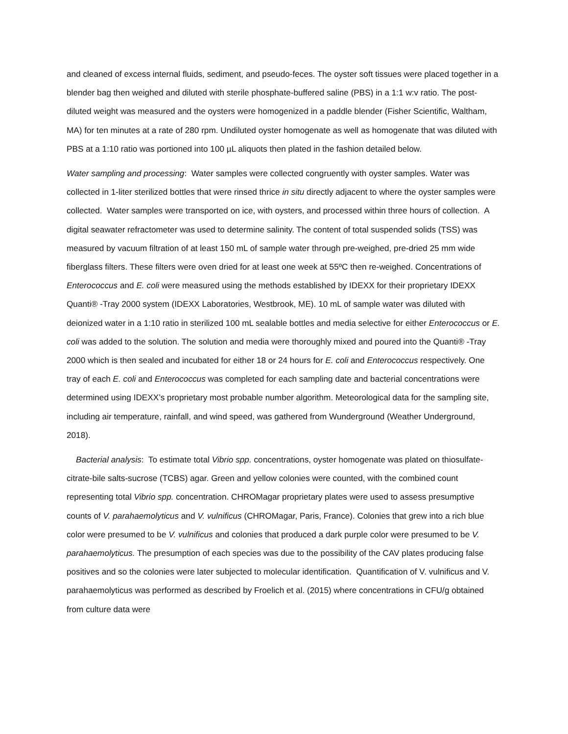and cleaned of excess internal fluids, sediment, and pseudo-feces. The oyster soft tissues were placed together in a blender bag then weighed and diluted with sterile phosphate-buffered saline (PBS) in a 1:1 w:v ratio. The post-diluted weight was measured and the oysters were homogenized in a paddle blender (Fisher Scientific, Waltham, MA) for ten minutes at a rate of 280 rpm. Undiluted oyster homogenate as well as homogenate that was diluted with PBS at a 1:10 ratio was portioned into 100 µL aliquots then plated in the fashion detailed below.
Water sampling and processing: Water samples were collected congruently with oyster samples. Water was collected in 1-liter sterilized bottles that were rinsed thrice in situ directly adjacent to where the oyster samples were collected. Water samples were transported on ice, with oysters, and processed within three hours of collection. A digital seawater refractometer was used to determine salinity. The content of total suspended solids (TSS) was measured by vacuum filtration of at least 150 mL of sample water through pre-weighed, pre-dried 25 mm wide fiberglass filters. These filters were oven dried for at least one week at 55ºC then re-weighed. Concentrations of Enterococcus and E. coli were measured using the methods established by IDEXX for their proprietary IDEXX Quanti® -Tray 2000 system (IDEXX Laboratories, Westbrook, ME). 10 mL of sample water was diluted with deionized water in a 1:10 ratio in sterilized 100 mL sealable bottles and media selective for either Enterococcus or E. coli was added to the solution. The solution and media were thoroughly mixed and poured into the Quanti® -Tray 2000 which is then sealed and incubated for either 18 or 24 hours for E. coli and Enterococcus respectively. One tray of each E. coli and Enterococcus was completed for each sampling date and bacterial concentrations were determined using IDEXX’s proprietary most probable number algorithm. Meteorological data for the sampling site, including air temperature, rainfall, and wind speed, was gathered from Wunderground (Weather Underground, 2018).
Bacterial analysis: To estimate total Vibrio spp. concentrations, oyster homogenate was plated on thiosulfate-citrate-bile salts-sucrose (TCBS) agar. Green and yellow colonies were counted, with the combined count representing total Vibrio spp. concentration. CHROMagar proprietary plates were used to assess presumptive counts of V. parahaemolyticus and V. vulnificus (CHROMagar, Paris, France). Colonies that grew into a rich blue color were presumed to be V. vulnificus and colonies that produced a dark purple color were presumed to be V. parahaemolyticus. The presumption of each species was due to the possibility of the CAV plates producing false positives and so the colonies were later subjected to molecular identification. Quantification of V. vulnificus and V. parahaemolyticus was performed as described by Froelich et al. (2015) where concentrations in CFU/g obtained from culture data were